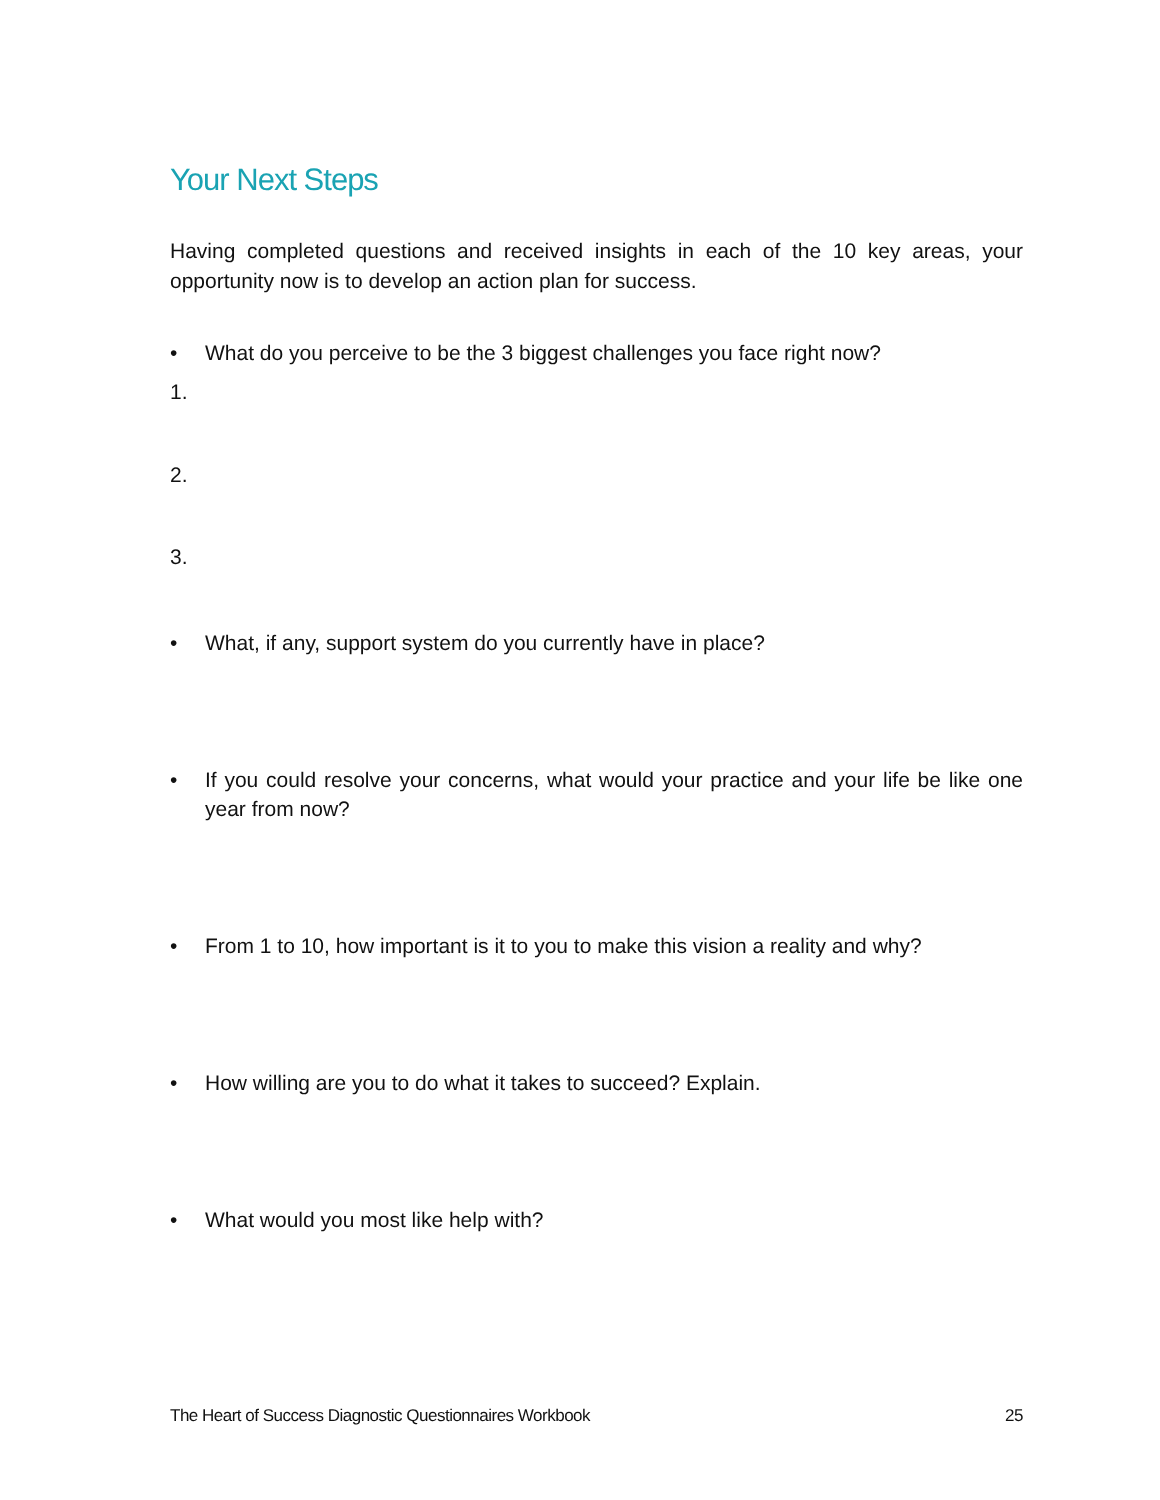Your Next Steps
Having completed questions and received insights in each of the 10 key areas, your opportunity now is to develop an action plan for success.
• What do you perceive to be the 3 biggest challenges you face right now?
1.
2.
3.
• What, if any, support system do you currently have in place?
• If you could resolve your concerns, what would your practice and your life be like one year from now?
• From 1 to 10, how important is it to you to make this vision a reality and why?
• How willing are you to do what it takes to succeed? Explain.
• What would you most like help with?
The Heart of Success Diagnostic Questionnaires Workbook 25